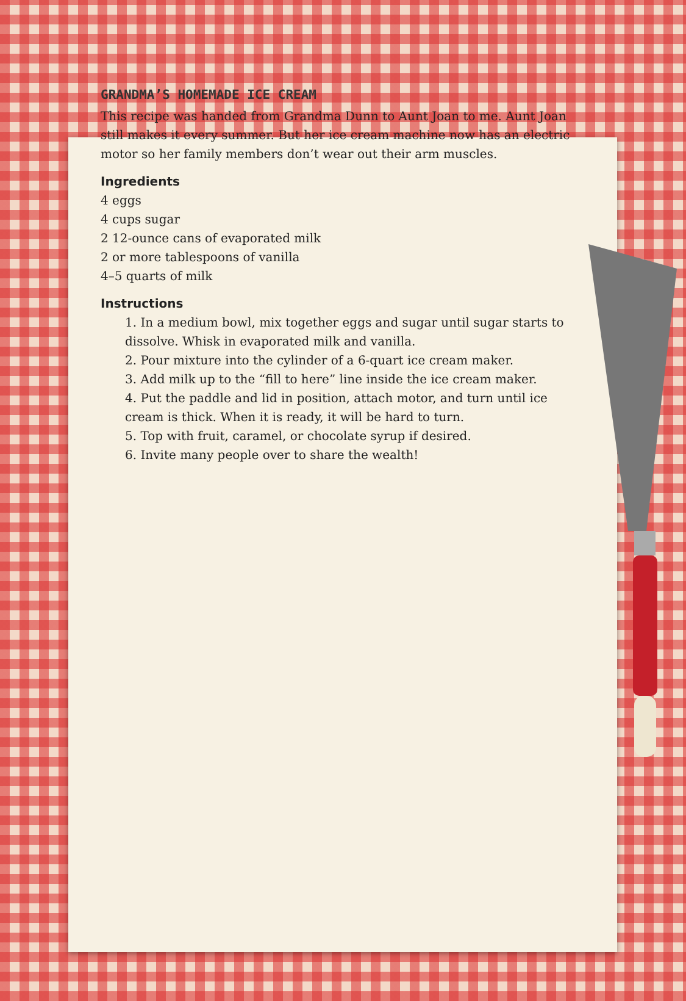GRANDMA’S HOMEMADE ICE CREAM
This recipe was handed from Grandma Dunn to Aunt Joan to me. Aunt Joan still makes it every summer. But her ice cream machine now has an electric motor so her family members don’t wear out their arm muscles.
Ingredients
4 eggs
4 cups sugar
2 12-ounce cans of evaporated milk
2 or more tablespoons of vanilla
4–5 quarts of milk
Instructions
1. In a medium bowl, mix together eggs and sugar until sugar starts to dissolve. Whisk in evaporated milk and vanilla.
2. Pour mixture into the cylinder of a 6-quart ice cream maker.
3. Add milk up to the “fill to here” line inside the ice cream maker.
4. Put the paddle and lid in position, attach motor, and turn until ice cream is thick. When it is ready, it will be hard to turn.
5. Top with fruit, caramel, or chocolate syrup if desired.
6. Invite many people over to share the wealth!